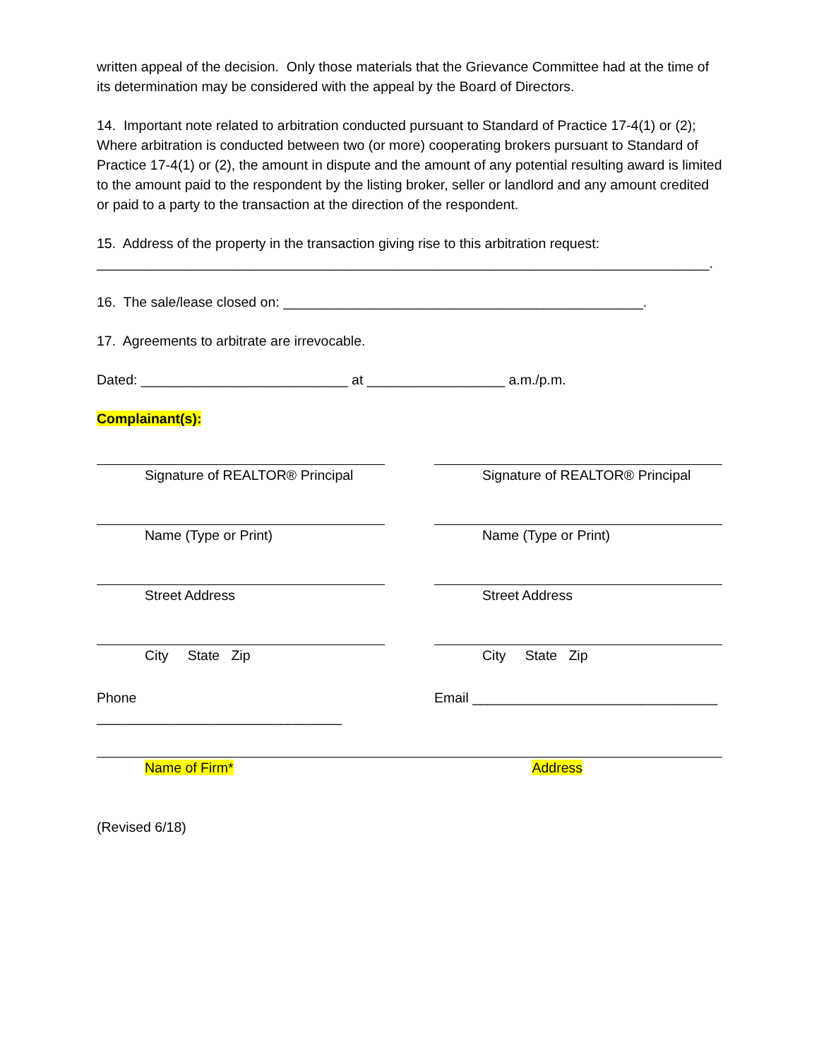written appeal of the decision. Only those materials that the Grievance Committee had at the time of its determination may be considered with the appeal by the Board of Directors.
14. Important note related to arbitration conducted pursuant to Standard of Practice 17-4(1) or (2); Where arbitration is conducted between two (or more) cooperating brokers pursuant to Standard of Practice 17-4(1) or (2), the amount in dispute and the amount of any potential resulting award is limited to the amount paid to the respondent by the listing broker, seller or landlord and any amount credited or paid to a party to the transaction at the direction of the respondent.
15. Address of the property in the transaction giving rise to this arbitration request:
________________________________________________________________________________.
16. The sale/lease closed on: _______________________________________________.
17. Agreements to arbitrate are irrevocable.
Dated: ___________________________ at __________________ a.m./p.m.
Complainant(s):
Signature of REALTOR® Principal
Name (Type or Print)
Street Address
City State Zip
Phone ________________________________
Signature of REALTOR® Principal
Name (Type or Print)
Street Address
City State Zip
Email ________________________________
Name of Firm* Address
(Revised 6/18)